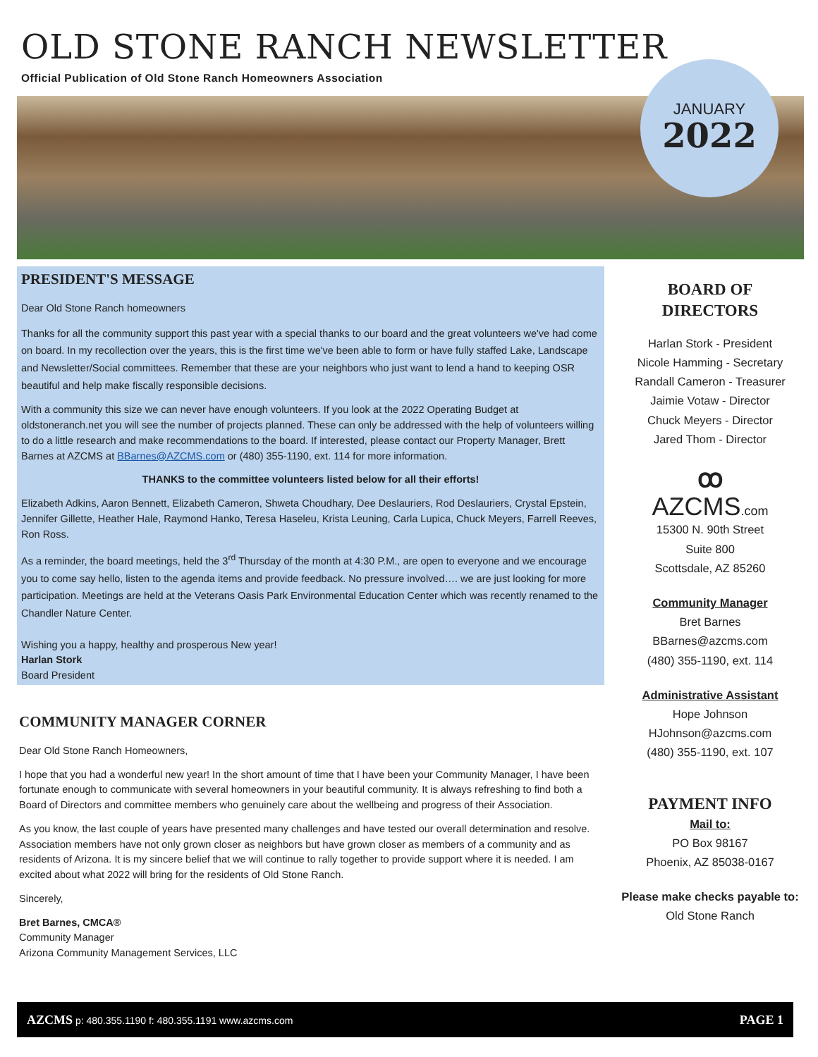OLD STONE RANCH NEWSLETTER
Official Publication of Old Stone Ranch Homeowners Association
JANUARY
2022
PRESIDENT'S MESSAGE
Dear Old Stone Ranch homeowners
Thanks for all the community support this past year with a special thanks to our board and the great volunteers we've had come on board. In my recollection over the years, this is the first time we've been able to form or have fully staffed Lake, Landscape and Newsletter/Social committees. Remember that these are your neighbors who just want to lend a hand to keeping OSR beautiful and help make fiscally responsible decisions.
With a community this size we can never have enough volunteers. If you look at the 2022 Operating Budget at oldstoneranch.net you will see the number of projects planned. These can only be addressed with the help of volunteers willing to do a little research and make recommendations to the board. If interested, please contact our Property Manager, Brett Barnes at AZCMS at BBarnes@AZCMS.com or (480) 355-1190, ext. 114 for more information.
THANKS to the committee volunteers listed below for all their efforts!
Elizabeth Adkins, Aaron Bennett, Elizabeth Cameron, Shweta Choudhary, Dee Deslauriers, Rod Deslauriers, Crystal Epstein, Jennifer Gillette, Heather Hale, Raymond Hanko, Teresa Haseleu, Krista Leuning, Carla Lupica, Chuck Meyers, Farrell Reeves, Ron Ross.
As a reminder, the board meetings, held the 3<sup>rd</sup> Thursday of the month at 4:30 P.M., are open to everyone and we encourage you to come say hello, listen to the agenda items and provide feedback. No pressure involved…. we are just looking for more participation. Meetings are held at the Veterans Oasis Park Environmental Education Center which was recently renamed to the Chandler Nature Center.
Wishing you a happy, healthy and prosperous New year!
Harlan Stork
Board President
COMMUNITY MANAGER CORNER
Dear Old Stone Ranch Homeowners,
I hope that you had a wonderful new year! In the short amount of time that I have been your Community Manager, I have been fortunate enough to communicate with several homeowners in your beautiful community. It is always refreshing to find both a Board of Directors and committee members who genuinely care about the wellbeing and progress of their Association.
As you know, the last couple of years have presented many challenges and have tested our overall determination and resolve. Association members have not only grown closer as neighbors but have grown closer as members of a community and as residents of Arizona. It is my sincere belief that we will continue to rally together to provide support where it is needed. I am excited about what 2022 will bring for the residents of Old Stone Ranch.
Sincerely,
Bret Barnes, CMCA®
Community Manager
Arizona Community Management Services, LLC
BOARD OF
DIRECTORS
Harlan Stork - President
Nicole Hamming - Secretary
Randall Cameron - Treasurer
Jaimie Votaw - Director
Chuck Meyers - Director
Jared Thom - Director
ꝏ
AZCMS.com
15300 N. 90th Street
Suite 800
Scottsdale, AZ 85260
Community Manager
Bret Barnes
BBarnes@azcms.com
(480) 355-1190, ext. 114
Administrative Assistant
Hope Johnson
HJohnson@azcms.com
(480) 355-1190, ext. 107
PAYMENT INFO
Mail to:
PO Box 98167
Phoenix, AZ 85038-0167
Please make checks payable to:
Old Stone Ranch
AZCMS p: 480.355.1190 f: 480.355.1191 www.azcms.com PAGE 1